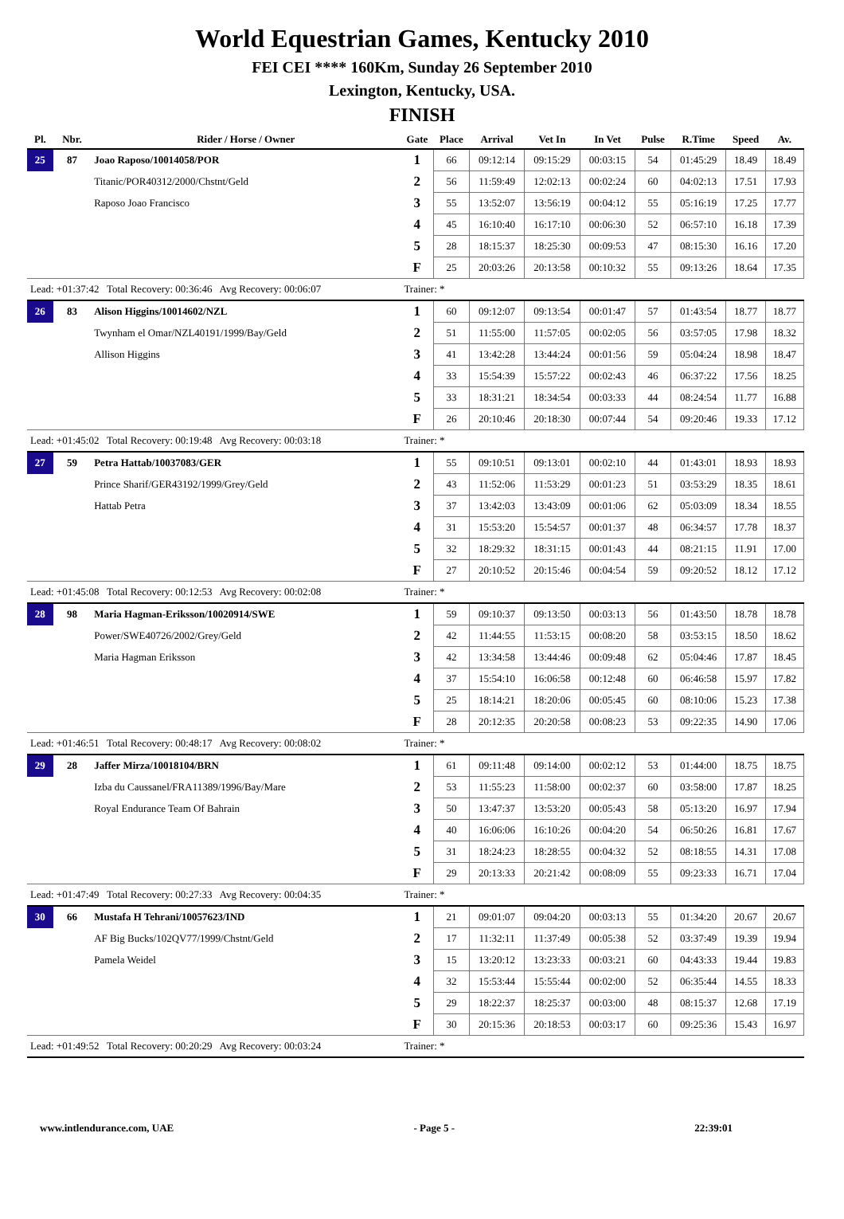World Equestrian Games, Kentucky 2010
FEI CEI **** 160Km, Sunday 26 September 2010
Lexington, Kentucky, USA.
FINISH
| Pl. | Nbr. | Rider / Horse / Owner | Gate | Place | Arrival | Vet In | In Vet | Pulse | R.Time | Speed | Av. |
| --- | --- | --- | --- | --- | --- | --- | --- | --- | --- | --- | --- |
| 25 | 87 | Joao Raposo/10014058/POR | 1 | 66 | 09:12:14 | 09:15:29 | 00:03:15 | 54 | 01:45:29 | 18.49 | 18.49 |
| | | Titanic/POR40312/2000/Chstnt/Geld | 2 | 56 | 11:59:49 | 12:02:13 | 00:02:24 | 60 | 04:02:13 | 17.51 | 17.93 |
| | | Raposo Joao Francisco | 3 | 55 | 13:52:07 | 13:56:19 | 00:04:12 | 55 | 05:16:19 | 17.25 | 17.77 |
| | | | 4 | 45 | 16:10:40 | 16:17:10 | 00:06:30 | 52 | 06:57:10 | 16.18 | 17.39 |
| | | | 5 | 28 | 18:15:37 | 18:25:30 | 00:09:53 | 47 | 08:15:30 | 16.16 | 17.20 |
| | | | F | 25 | 20:03:26 | 20:13:58 | 00:10:32 | 55 | 09:13:26 | 18.64 | 17.35 |
| Lead: +01:37:42 Total Recovery: 00:36:46 Avg Recovery: 00:06:07 | | | Trainer: * | | | | | | | | |
| 26 | 83 | Alison Higgins/10014602/NZL | 1 | 60 | 09:12:07 | 09:13:54 | 00:01:47 | 57 | 01:43:54 | 18.77 | 18.77 |
| | | Twynham el Omar/NZL40191/1999/Bay/Geld | 2 | 51 | 11:55:00 | 11:57:05 | 00:02:05 | 56 | 03:57:05 | 17.98 | 18.32 |
| | | Allison Higgins | 3 | 41 | 13:42:28 | 13:44:24 | 00:01:56 | 59 | 05:04:24 | 18.98 | 18.47 |
| | | | 4 | 33 | 15:54:39 | 15:57:22 | 00:02:43 | 46 | 06:37:22 | 17.56 | 18.25 |
| | | | 5 | 33 | 18:31:21 | 18:34:54 | 00:03:33 | 44 | 08:24:54 | 11.77 | 16.88 |
| | | | F | 26 | 20:10:46 | 20:18:30 | 00:07:44 | 54 | 09:20:46 | 19.33 | 17.12 |
| Lead: +01:45:02 Total Recovery: 00:19:48 Avg Recovery: 00:03:18 | | | Trainer: * | | | | | | | | |
| 27 | 59 | Petra Hattab/10037083/GER | 1 | 55 | 09:10:51 | 09:13:01 | 00:02:10 | 44 | 01:43:01 | 18.93 | 18.93 |
| | | Prince Sharif/GER43192/1999/Grey/Geld | 2 | 43 | 11:52:06 | 11:53:29 | 00:01:23 | 51 | 03:53:29 | 18.35 | 18.61 |
| | | Hattab Petra | 3 | 37 | 13:42:03 | 13:43:09 | 00:01:06 | 62 | 05:03:09 | 18.34 | 18.55 |
| | | | 4 | 31 | 15:53:20 | 15:54:57 | 00:01:37 | 48 | 06:34:57 | 17.78 | 18.37 |
| | | | 5 | 32 | 18:29:32 | 18:31:15 | 00:01:43 | 44 | 08:21:15 | 11.91 | 17.00 |
| | | | F | 27 | 20:10:52 | 20:15:46 | 00:04:54 | 59 | 09:20:52 | 18.12 | 17.12 |
| Lead: +01:45:08 Total Recovery: 00:12:53 Avg Recovery: 00:02:08 | | | Trainer: * | | | | | | | | |
| 28 | 98 | Maria Hagman-Eriksson/10020914/SWE | 1 | 59 | 09:10:37 | 09:13:50 | 00:03:13 | 56 | 01:43:50 | 18.78 | 18.78 |
| | | Power/SWE40726/2002/Grey/Geld | 2 | 42 | 11:44:55 | 11:53:15 | 00:08:20 | 58 | 03:53:15 | 18.50 | 18.62 |
| | | Maria Hagman Eriksson | 3 | 42 | 13:34:58 | 13:44:46 | 00:09:48 | 62 | 05:04:46 | 17.87 | 18.45 |
| | | | 4 | 37 | 15:54:10 | 16:06:58 | 00:12:48 | 60 | 06:46:58 | 15.97 | 17.82 |
| | | | 5 | 25 | 18:14:21 | 18:20:06 | 00:05:45 | 60 | 08:10:06 | 15.23 | 17.38 |
| | | | F | 28 | 20:12:35 | 20:20:58 | 00:08:23 | 53 | 09:22:35 | 14.90 | 17.06 |
| Lead: +01:46:51 Total Recovery: 00:48:17 Avg Recovery: 00:08:02 | | | Trainer: * | | | | | | | | |
| 29 | 28 | Jaffer Mirza/10018104/BRN | 1 | 61 | 09:11:48 | 09:14:00 | 00:02:12 | 53 | 01:44:00 | 18.75 | 18.75 |
| | | Izba du Caussanel/FRA11389/1996/Bay/Mare | 2 | 53 | 11:55:23 | 11:58:00 | 00:02:37 | 60 | 03:58:00 | 17.87 | 18.25 |
| | | Royal Endurance Team Of Bahrain | 3 | 50 | 13:47:37 | 13:53:20 | 00:05:43 | 58 | 05:13:20 | 16.97 | 17.94 |
| | | | 4 | 40 | 16:06:06 | 16:10:26 | 00:04:20 | 54 | 06:50:26 | 16.81 | 17.67 |
| | | | 5 | 31 | 18:24:23 | 18:28:55 | 00:04:32 | 52 | 08:18:55 | 14.31 | 17.08 |
| | | | F | 29 | 20:13:33 | 20:21:42 | 00:08:09 | 55 | 09:23:33 | 16.71 | 17.04 |
| Lead: +01:47:49 Total Recovery: 00:27:33 Avg Recovery: 00:04:35 | | | Trainer: * | | | | | | | | |
| 30 | 66 | Mustafa H Tehrani/10057623/IND | 1 | 21 | 09:01:07 | 09:04:20 | 00:03:13 | 55 | 01:34:20 | 20.67 | 20.67 |
| | | AF Big Bucks/102QV77/1999/Chstnt/Geld | 2 | 17 | 11:32:11 | 11:37:49 | 00:05:38 | 52 | 03:37:49 | 19.39 | 19.94 |
| | | Pamela Weidel | 3 | 15 | 13:20:12 | 13:23:33 | 00:03:21 | 60 | 04:43:33 | 19.44 | 19.83 |
| | | | 4 | 32 | 15:53:44 | 15:55:44 | 00:02:00 | 52 | 06:35:44 | 14.55 | 18.33 |
| | | | 5 | 29 | 18:22:37 | 18:25:37 | 00:03:00 | 48 | 08:15:37 | 12.68 | 17.19 |
| | | | F | 30 | 20:15:36 | 20:18:53 | 00:03:17 | 60 | 09:25:36 | 15.43 | 16.97 |
| Lead: +01:49:52 Total Recovery: 00:20:29 Avg Recovery: 00:03:24 | | | Trainer: * | | | | | | | | |
www.intlendurance.com, UAE - Page 5 - 22:39:01